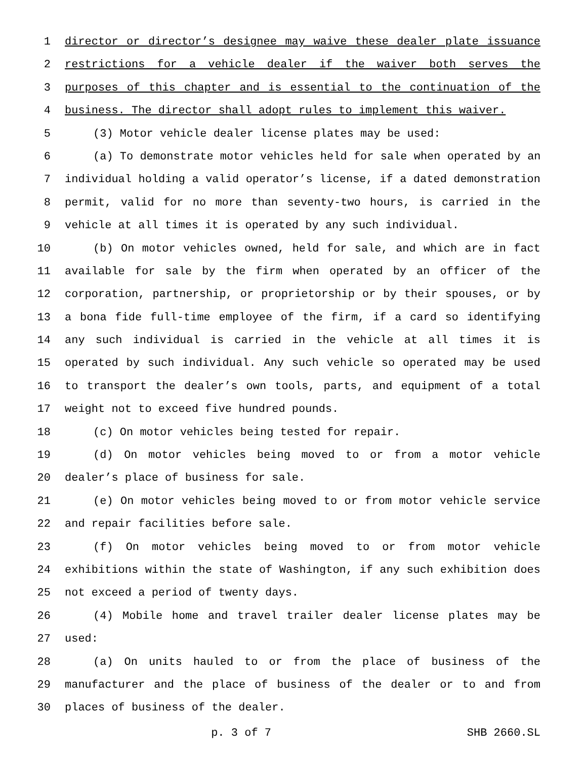1 director or director’s designee may waive these dealer plate issuance
2 restrictions for a vehicle dealer if the waiver both serves the
3 purposes of this chapter and is essential to the continuation of the
4 business. The director shall adopt rules to implement this waiver.
5 (3) Motor vehicle dealer license plates may be used:
6 (a) To demonstrate motor vehicles held for sale when operated by an
7 individual holding a valid operator’s license, if a dated demonstration
8 permit, valid for no more than seventy-two hours, is carried in the
9 vehicle at all times it is operated by any such individual.
10 (b) On motor vehicles owned, held for sale, and which are in fact
11 available for sale by the firm when operated by an officer of the
12 corporation, partnership, or proprietorship or by their spouses, or by
13 a bona fide full-time employee of the firm, if a card so identifying
14 any such individual is carried in the vehicle at all times it is
15 operated by such individual. Any such vehicle so operated may be used
16 to transport the dealer’s own tools, parts, and equipment of a total
17 weight not to exceed five hundred pounds.
18 (c) On motor vehicles being tested for repair.
19 (d) On motor vehicles being moved to or from a motor vehicle
20 dealer’s place of business for sale.
21 (e) On motor vehicles being moved to or from motor vehicle service
22 and repair facilities before sale.
23 (f) On motor vehicles being moved to or from motor vehicle
24 exhibitions within the state of Washington, if any such exhibition does
25 not exceed a period of twenty days.
26 (4) Mobile home and travel trailer dealer license plates may be
27 used:
28 (a) On units hauled to or from the place of business of the
29 manufacturer and the place of business of the dealer or to and from
30 places of business of the dealer.
p. 3 of 7 SHB 2660.SL